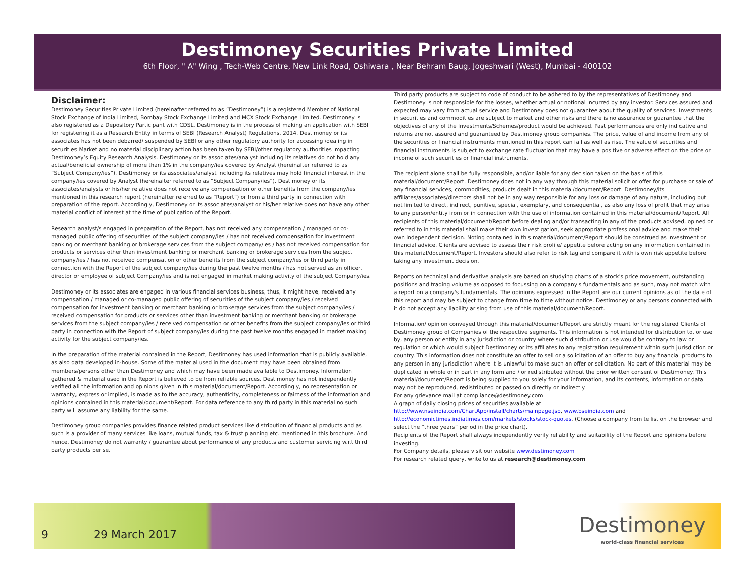Destimoney Securities Private Limited
6th Floor, " A" Wing , Tech-Web Centre, New Link Road, Oshiwara , Near Behram Baug, Jogeshwari (West), Mumbai - 400102
Disclaimer:
Destimoney Securities Private Limited (hereinafter referred to as “Destimoney”) is a registered Member of National Stock Exchange of India Limited, Bombay Stock Exchange Limited and MCX Stock Exchange Limited. Destimoney is also registered as a Depository Participant with CDSL. Destimoney is in the process of making an application with SEBI for registering it as a Research Entity in terms of SEBI (Research Analyst) Regulations, 2014. Destimoney or its associates has not been debarred/ suspended by SEBI or any other regulatory authority for accessing /dealing in securities Market and no material disciplinary action has been taken by SEBI/other regulatory authorities impacting Destimoney’s Equity Research Analysis. Destimoney or its associates/analyst including its relatives do not hold any actual/beneficial ownership of more than 1% in the company/ies covered by Analyst (hereinafter referred to as “Subject Company/ies”). Destimoney or its associates/analyst including its relatives may hold financial interest in the company/ies covered by Analyst (hereinafter referred to as “Subject Company/ies”). Destimoney or its associates/analysts or his/her relative does not receive any compensation or other benefits from the company/ies mentioned in this research report (hereinafter referred to as “Report”) or from a third party in connection with preparation of the report. Accordingly, Destimoney or its associates/analyst or his/her relative does not have any other material conflict of interest at the time of publication of the Report.
Research analyst/s engaged in preparation of the Report, has not received any compensation / managed or co-managed public offering of securities of the subject company/ies / has not received compensation for investment banking or merchant banking or brokerage services from the subject company/ies / has not received compensation for products or services other than investment banking or merchant banking or brokerage services from the subject company/ies / has not received compensation or other benefits from the subject company/ies or third party in connection with the Report of the subject company/ies during the past twelve months / has not served as an officer, director or employee of subject Company/ies and is not engaged in market making activity of the subject Company/ies.
Destimoney or its associates are engaged in various financial services business, thus, it might have, received any compensation / managed or co-managed public offering of securities of the subject company/ies / received compensation for investment banking or merchant banking or brokerage services from the subject company/ies / received compensation for products or services other than investment banking or merchant banking or brokerage services from the subject company/ies / received compensation or other benefits from the subject company/ies or third party in connection with the Report of subject company/ies during the past twelve months engaged in market making activity for the subject company/ies.
In the preparation of the material contained in the Report, Destimoney has used information that is publicly available, as also data developed in-house. Some of the material used in the document may have been obtained from members/persons other than Destimoney and which may have been made available to Destimoney. Information gathered & material used in the Report is believed to be from reliable sources. Destimoney has not independently verified all the information and opinions given in this material/document/Report. Accordingly, no representation or warranty, express or implied, is made as to the accuracy, authenticity, completeness or fairness of the information and opinions contained in this material/document/Report. For data reference to any third party in this material no such party will assume any liability for the same.
Destimoney group companies provides finance related product services like distribution of financial products and as such is a provider of many services like loans, mutual funds, tax & trust planning etc. mentioned in this brochure. And hence, Destimoney do not warranty / guarantee about performance of any products and customer servicing w.r.t third party products per se.
Third party products are subject to code of conduct to be adhered to by the representatives of Destimoney and Destimoney is not responsible for the losses, whether actual or notional incurred by any investor. Services assured and expected may vary from actual service and Destimoney does not guarantee about the quality of services. Investments in securities and commodities are subject to market and other risks and there is no assurance or guarantee that the objectives of any of the Investments/Schemes/product would be achieved. Past performances are only indicative and returns are not assured and guaranteed by Destimoney group companies. The price, value of and income from any of the securities or financial instruments mentioned in this report can fall as well as rise. The value of securities and financial instruments is subject to exchange rate fluctuation that may have a positive or adverse effect on the price or income of such securities or financial instruments.
The recipient alone shall be fully responsible, and/or liable for any decision taken on the basis of this material/document/Report. Destimoney does not in any way through this material solicit or offer for purchase or sale of any financial services, commodities, products dealt in this material/document/Report. Destimoney/its affiliates/associates/directors shall not be in any way responsible for any loss or damage of any nature, including but not limited to direct, indirect, punitive, special, exemplary, and consequential, as also any loss of profit that may arise to any person/entity from or in connection with the use of information contained in this material/document/Report. All recipients of this material/document/Report before dealing and/or transacting in any of the products advised, opined or referred to in this material shall make their own investigation, seek appropriate professional advice and make their own independent decision. Noting contained in this material/document/Report should be construed as investment or financial advice. Clients are advised to assess their risk profile/ appetite before acting on any information contained in this material/document/Report. Investors should also refer to risk tag and compare it with is own risk appetite before taking any investment decision.
Reports on technical and derivative analysis are based on studying charts of a stock's price movement, outstanding positions and trading volume as opposed to focussing on a company's fundamentals and as such, may not match with a report on a company's fundamentals. The opinions expressed in the Report are our current opinions as of the date of this report and may be subject to change from time to time without notice. Destimoney or any persons connected with it do not accept any liability arising from use of this material/document/Report.
Information/ opinion conveyed through this material/document/Report are strictly meant for the registered Clients of Destimoney group of Companies of the respective segments. This information is not intended for distribution to, or use by, any person or entity in any jurisdiction or country where such distribution or use would be contrary to law or regulation or which would subject Destimoney or its affiliates to any registration requirement within such jurisdiction or country. This information does not constitute an offer to sell or a solicitation of an offer to buy any financial products to any person in any jurisdiction where it is unlawful to make such an offer or solicitation. No part of this material may be duplicated in whole or in part in any form and / or redistributed without the prior written consent of Destimoney. This material/document/Report is being supplied to you solely for your information, and its contents, information or data may not be reproduced, redistributed or passed on directly or indirectly.
For any grievance mail at compliance@destimoney.com
A graph of daily closing prices of securities available at
http://www.nseindia.com/ChartApp/install/charts/mainpage.jsp, www.bseindia.com and
http://economictimes.indiatimes.com/markets/stocks/stock-quotes. (Choose a company from te list on the browser and select the “three years” period in the price chart).
Recipients of the Report shall always independently verify reliability and suitability of the Report and opinions before investing.
For Company details, please visit our website www.destimoney.com
For research related query, write to us at research@destimoney.com
9 29 March 2017
Destimoney
world-class financial services